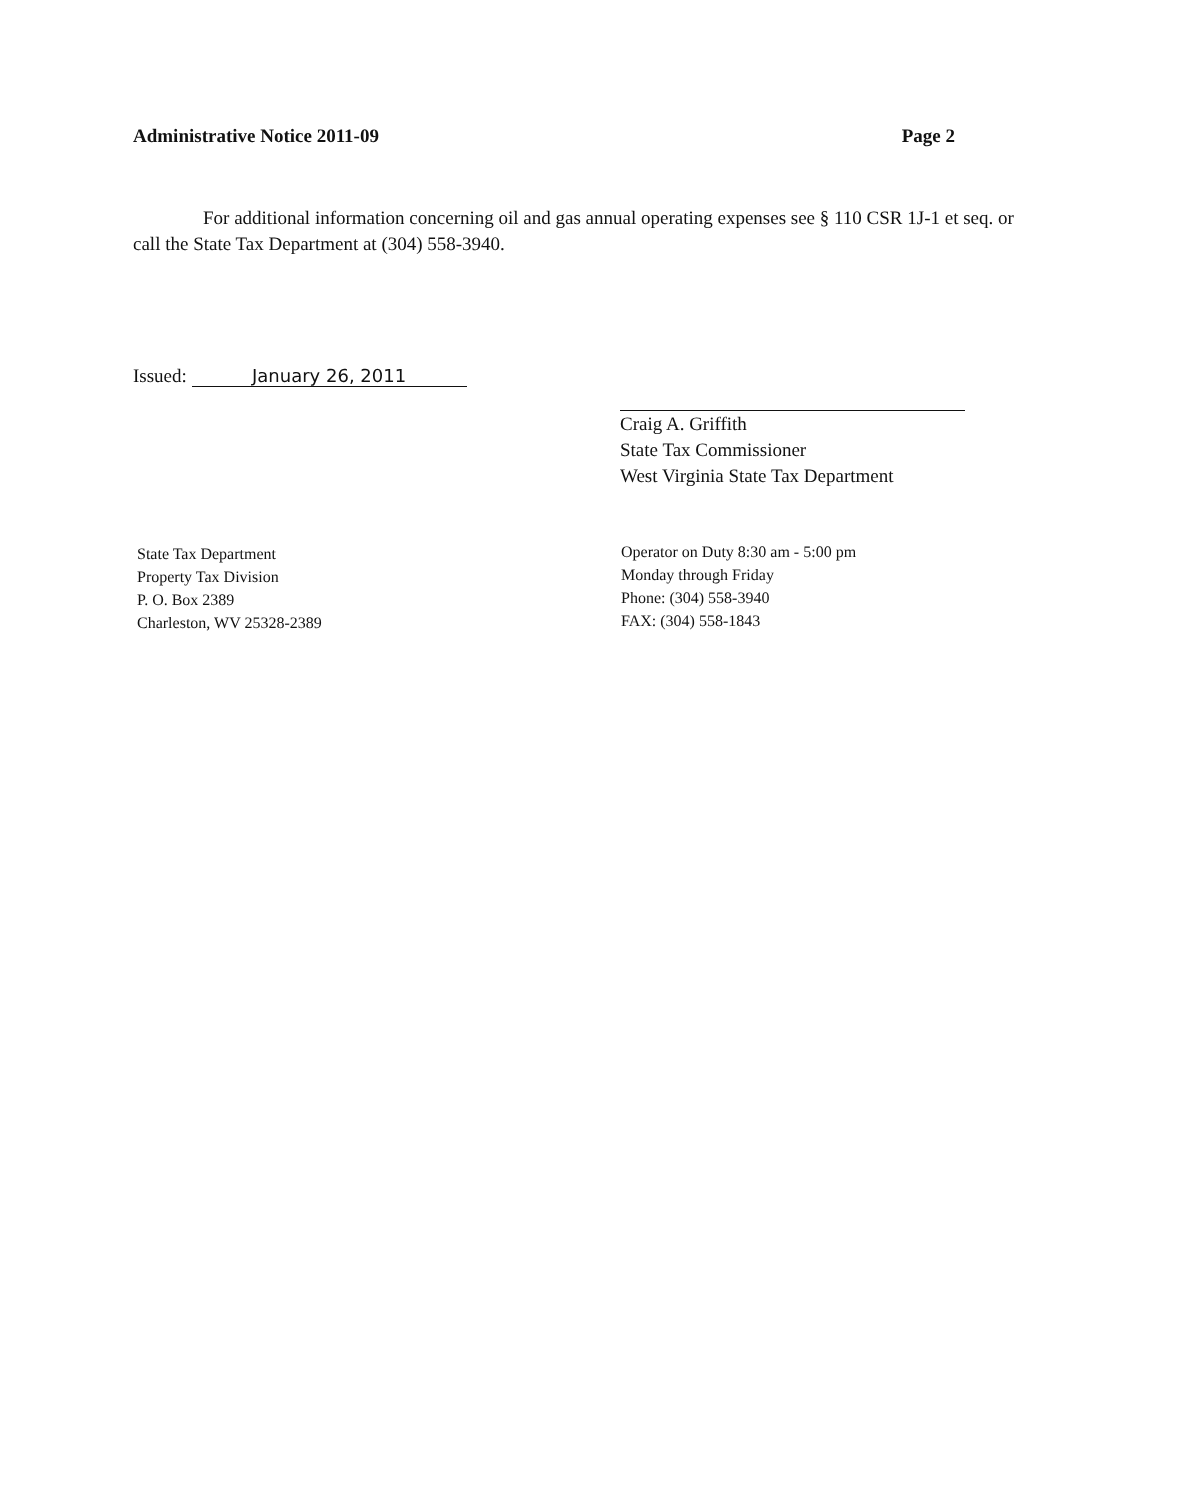Administrative Notice 2011-09 Page 2
For additional information concerning oil and gas annual operating expenses see § 110 CSR 1J-1 et seq. or call the State Tax Department at (304) 558-3940.
Issued: January 26, 2011
Craig A. Griffith
State Tax Commissioner
West Virginia State Tax Department
State Tax Department
Property Tax Division
P. O. Box 2389
Charleston, WV 25328-2389
Operator on Duty 8:30 am - 5:00 pm
Monday through Friday
Phone: (304) 558-3940
FAX: (304) 558-1843